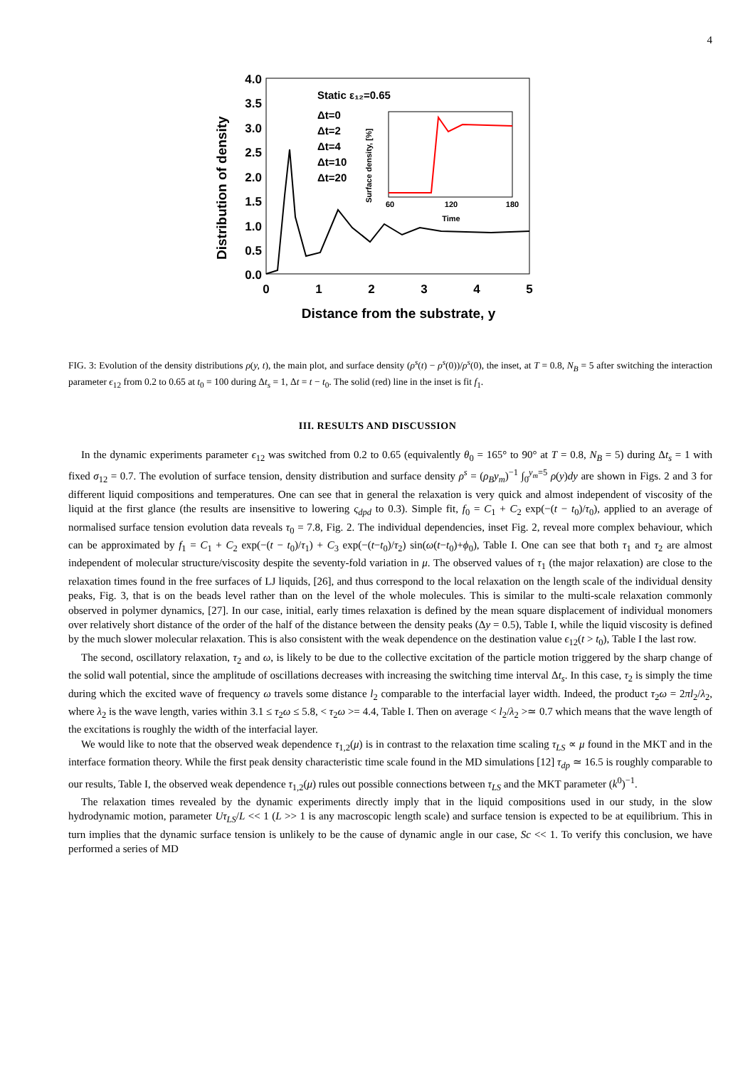4
4.0
3.5
3.0
2.5
2.0
1.5
1.0
0.5
0.0
0
1
2
3
4
5
Distance from the substrate, y
Distribution of density
Static ε₁₂=0.65
Δt=0
Δt=2
Δt=4
Δt=10
Δt=20
60
120
180
Time
Surface density, [%]
FIG. 3: Evolution of the density distributions ρ(y, t), the main plot, and surface density (ρ<sup>s</sup>(t) − ρ<sup>s</sup>(0))/ρ<sup>s</sup>(0), the inset, at T = 0.8, N<sub>B</sub> = 5 after switching the interaction parameter ϵ<sub>12</sub> from 0.2 to 0.65 at t<sub>0</sub> = 100 during Δt<sub>s</sub> = 1, Δt = t − t<sub>0</sub>. The solid (red) line in the inset is fit f<sub>1</sub>.
III. RESULTS AND DISCUSSION
In the dynamic experiments parameter ϵ<sub>12</sub> was switched from 0.2 to 0.65 (equivalently θ<sub>0</sub> = 165° to 90° at T = 0.8, N<sub>B</sub> = 5) during Δt<sub>s</sub> = 1 with fixed σ<sub>12</sub> = 0.7. The evolution of surface tension, density distribution and surface density ρ<sup>s</sup> = (ρ<sub>B</sub>y<sub>m</sub>)<sup>−1</sup> ∫<sub>0</sub><sup>y<sub>m</sub>=5</sup> ρ(y)dy are shown in Figs. 2 and 3 for different liquid compositions and temperatures. One can see that in general the relaxation is very quick and almost independent of viscosity of the liquid at the first glance (the results are insensitive to lowering ς<sub>dpd</sub> to 0.3). Simple fit, f<sub>0</sub> = C<sub>1</sub> + C<sub>2</sub> exp(−(t − t<sub>0</sub>)/τ<sub>0</sub>), applied to an average of normalised surface tension evolution data reveals τ<sub>0</sub> = 7.8, Fig. 2. The individual dependencies, inset Fig. 2, reveal more complex behaviour, which can be approximated by f<sub>1</sub> = C<sub>1</sub> + C<sub>2</sub> exp(−(t − t<sub>0</sub>)/τ<sub>1</sub>) + C<sub>3</sub> exp(−(t−t<sub>0</sub>)/τ<sub>2</sub>) sin(ω(t−t<sub>0</sub>)+ϕ<sub>0</sub>), Table I. One can see that both τ<sub>1</sub> and τ<sub>2</sub> are almost independent of molecular structure/viscosity despite the seventy-fold variation in μ. The observed values of τ<sub>1</sub> (the major relaxation) are close to the relaxation times found in the free surfaces of LJ liquids, [26], and thus correspond to the local relaxation on the length scale of the individual density peaks, Fig. 3, that is on the beads level rather than on the level of the whole molecules. This is similar to the multi-scale relaxation commonly observed in polymer dynamics, [27]. In our case, initial, early times relaxation is defined by the mean square displacement of individual monomers over relatively short distance of the order of the half of the distance between the density peaks (Δy = 0.5), Table I, while the liquid viscosity is defined by the much slower molecular relaxation. This is also consistent with the weak dependence on the destination value ϵ<sub>12</sub>(t > t<sub>0</sub>), Table I the last row.
The second, oscillatory relaxation, τ<sub>2</sub> and ω, is likely to be due to the collective excitation of the particle motion triggered by the sharp change of the solid wall potential, since the amplitude of oscillations decreases with increasing the switching time interval Δt<sub>s</sub>. In this case, τ<sub>2</sub> is simply the time during which the excited wave of frequency ω travels some distance l<sub>2</sub> comparable to the interfacial layer width. Indeed, the product τ<sub>2</sub>ω = 2πl<sub>2</sub>/λ<sub>2</sub>, where λ<sub>2</sub> is the wave length, varies within 3.1 ≤ τ<sub>2</sub>ω ≤ 5.8, < τ<sub>2</sub>ω >= 4.4, Table I. Then on average < l<sub>2</sub>/λ<sub>2</sub> >≃ 0.7 which means that the wave length of the excitations is roughly the width of the interfacial layer.
We would like to note that the observed weak dependence τ<sub>1,2</sub>(μ) is in contrast to the relaxation time scaling τ<sub>LS</sub> ∝ μ found in the MKT and in the interface formation theory. While the first peak density characteristic time scale found in the MD simulations [12] τ<sub>dp</sub> ≃ 16.5 is roughly comparable to our results, Table I, the observed weak dependence τ<sub>1,2</sub>(μ) rules out possible connections between τ<sub>LS</sub> and the MKT parameter (k<sup>0</sup>)<sup>−1</sup>.
The relaxation times revealed by the dynamic experiments directly imply that in the liquid compositions used in our study, in the slow hydrodynamic motion, parameter Uτ<sub>LS</sub>/L << 1 (L >> 1 is any macroscopic length scale) and surface tension is expected to be at equilibrium. This in turn implies that the dynamic surface tension is unlikely to be the cause of dynamic angle in our case, Sc << 1. To verify this conclusion, we have performed a series of MD